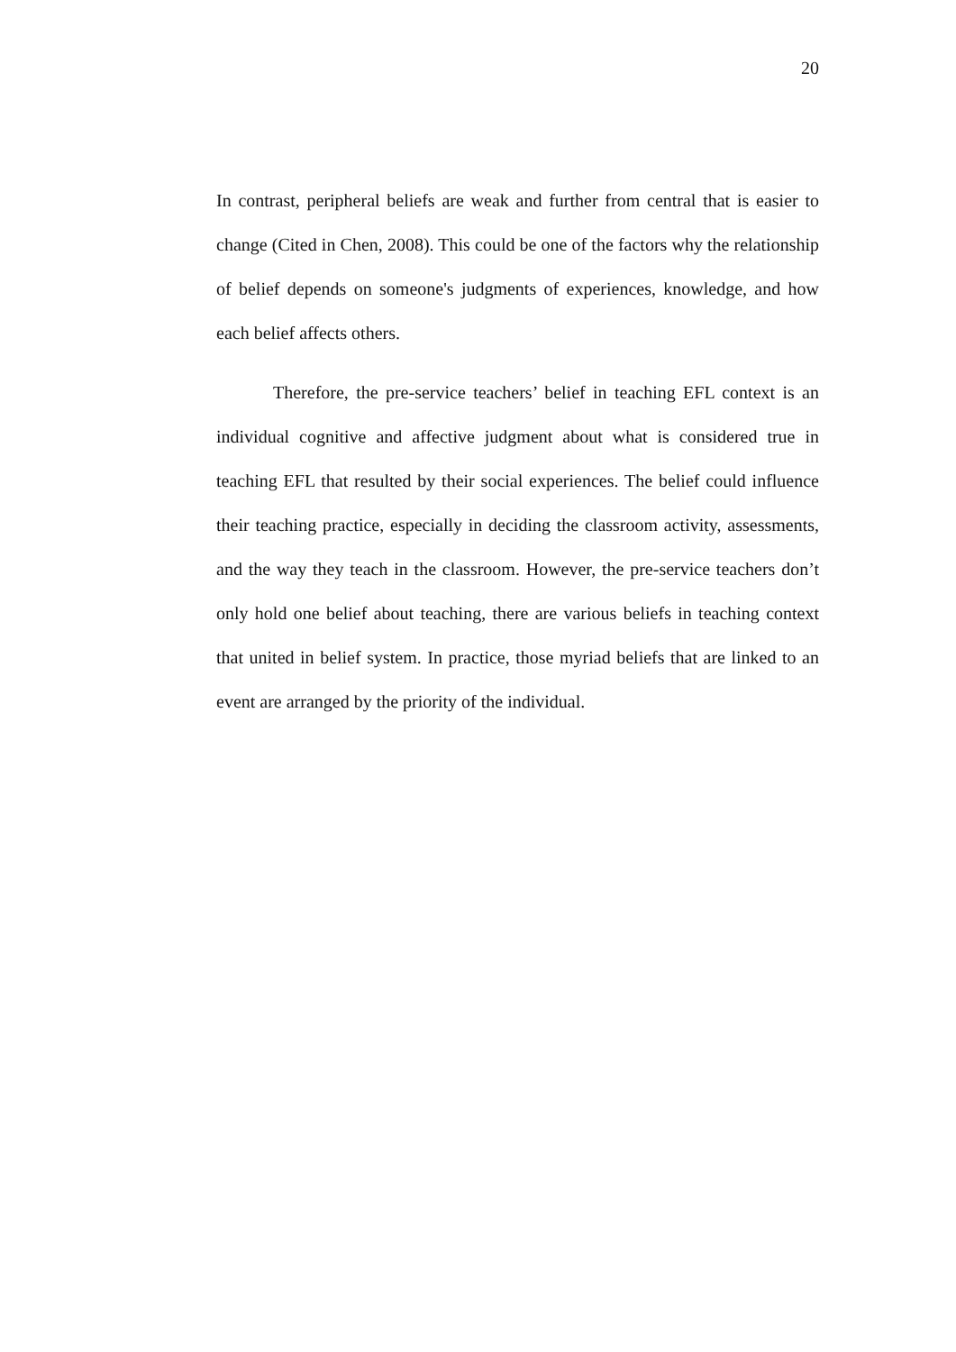20
In contrast, peripheral beliefs are weak and further from central that is easier to change (Cited in Chen, 2008). This could be one of the factors why the relationship of belief depends on someone's judgments of experiences, knowledge, and how each belief affects others.
Therefore, the pre-service teachers’ belief in teaching EFL context is an individual cognitive and affective judgment about what is considered true in teaching EFL that resulted by their social experiences. The belief could influence their teaching practice, especially in deciding the classroom activity, assessments, and the way they teach in the classroom. However, the pre-service teachers don’t only hold one belief about teaching, there are various beliefs in teaching context that united in belief system. In practice, those myriad beliefs that are linked to an event are arranged by the priority of the individual.